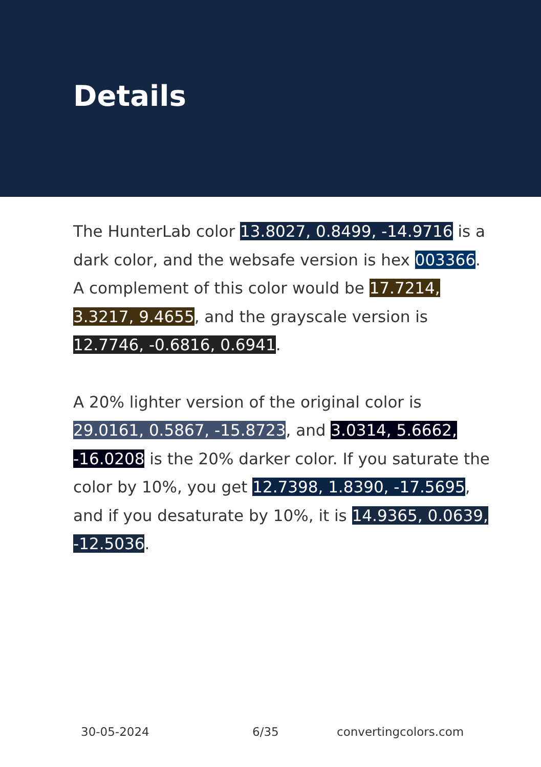Details
The HunterLab color 13.8027, 0.8499, -14.9716 is a dark color, and the websafe version is hex 003366. A complement of this color would be 17.7214, 3.3217, 9.4655, and the grayscale version is 12.7746, -0.6816, 0.6941.
A 20% lighter version of the original color is 29.0161, 0.5867, -15.8723, and 3.0314, 5.6662, -16.0208 is the 20% darker color. If you saturate the color by 10%, you get 12.7398, 1.8390, -17.5695, and if you desaturate by 10%, it is 14.9365, 0.0639, -12.5036.
30-05-2024 6/35 convertingcolors.com